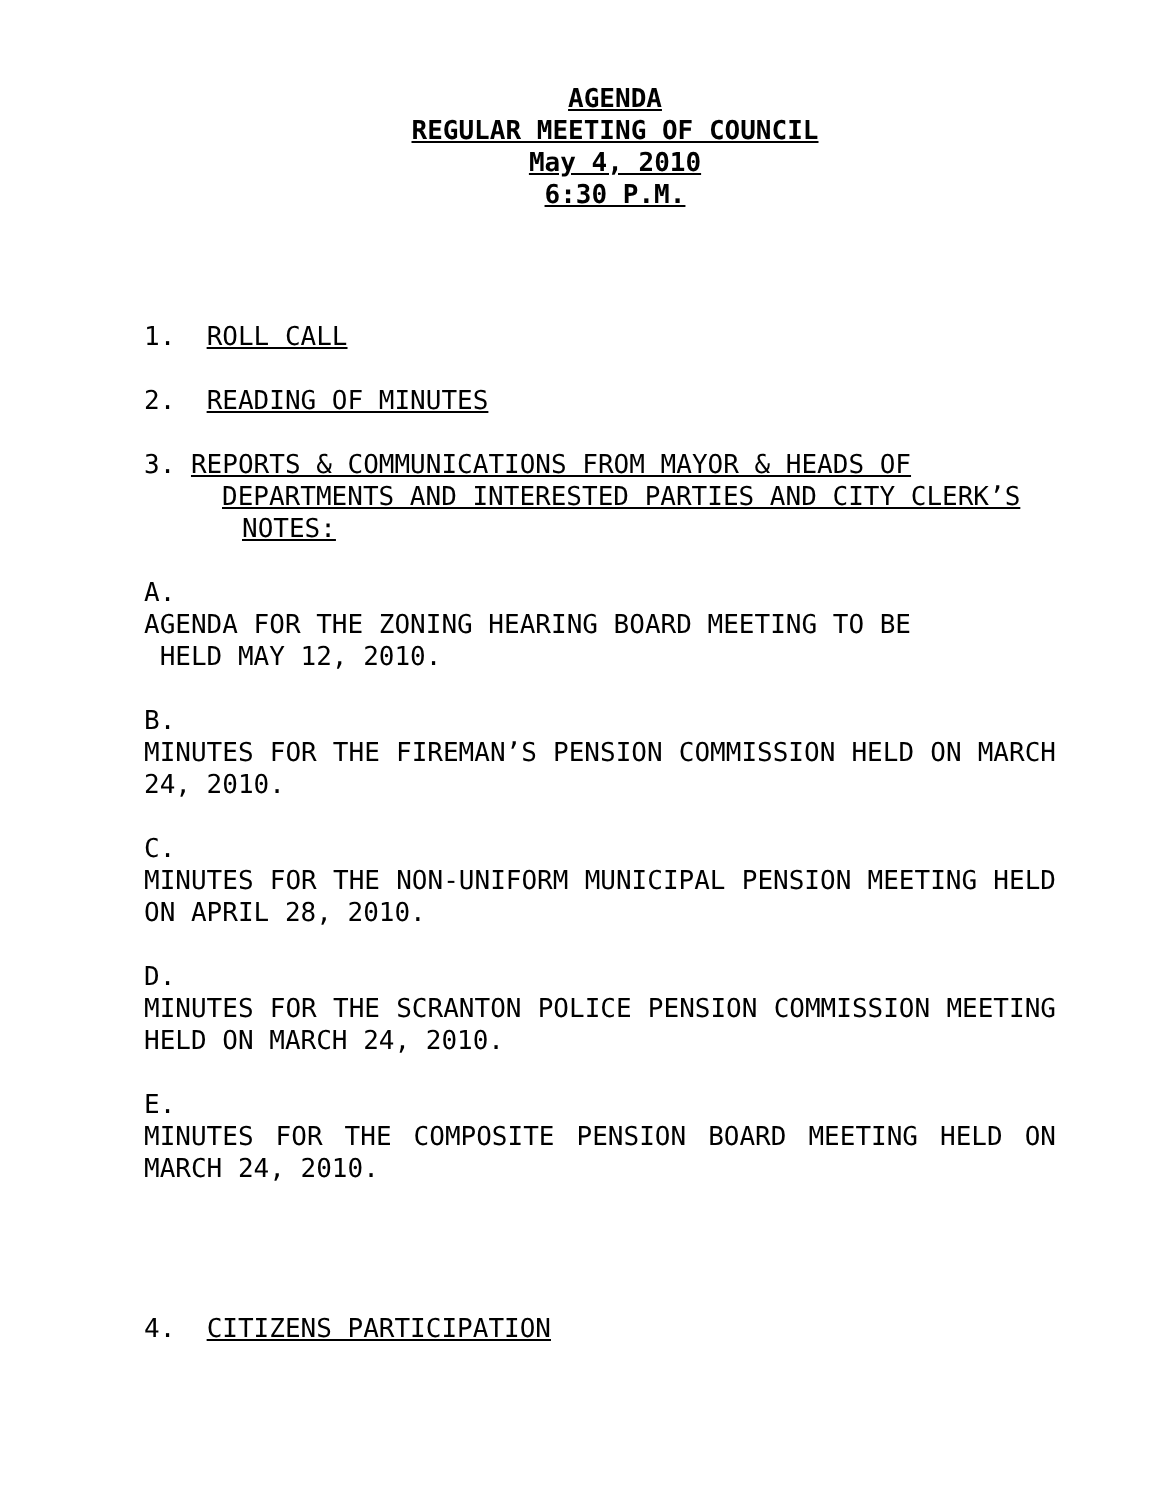AGENDA
REGULAR MEETING OF COUNCIL
May 4, 2010
6:30 P.M.
1. ROLL CALL
2. READING OF MINUTES
3. REPORTS & COMMUNICATIONS FROM MAYOR & HEADS OF
DEPARTMENTS AND INTERESTED PARTIES AND CITY CLERK’S
NOTES:
A.
AGENDA FOR THE ZONING HEARING BOARD MEETING TO BE
HELD MAY 12, 2010.
B.
MINUTES FOR THE FIREMAN’S PENSION COMMISSION HELD ON MARCH 24, 2010.
C.
MINUTES FOR THE NON-UNIFORM MUNICIPAL PENSION MEETING HELD ON APRIL 28, 2010.
D.
MINUTES FOR THE SCRANTON POLICE PENSION COMMISSION MEETING HELD ON MARCH 24, 2010.
E.
MINUTES FOR THE COMPOSITE PENSION BOARD MEETING HELD ON MARCH 24, 2010.
4. CITIZENS PARTICIPATION